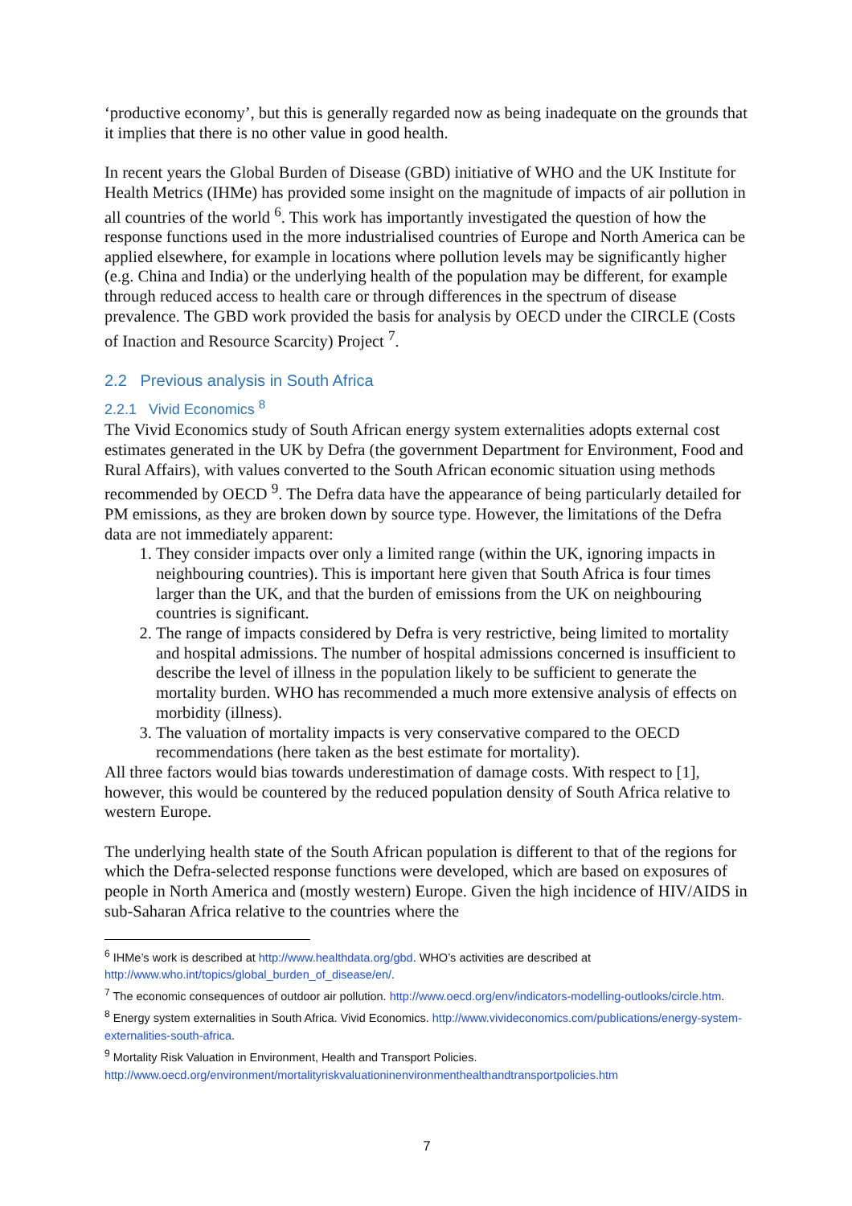‘productive economy’, but this is generally regarded now as being inadequate on the grounds that it implies that there is no other value in good health.
In recent years the Global Burden of Disease (GBD) initiative of WHO and the UK Institute for Health Metrics (IHMe) has provided some insight on the magnitude of impacts of air pollution in all countries of the world <sup>6</sup>. This work has importantly investigated the question of how the response functions used in the more industrialised countries of Europe and North America can be applied elsewhere, for example in locations where pollution levels may be significantly higher (e.g. China and India) or the underlying health of the population may be different, for example through reduced access to health care or through differences in the spectrum of disease prevalence. The GBD work provided the basis for analysis by OECD under the CIRCLE (Costs of Inaction and Resource Scarcity) Project <sup>7</sup>.
2.2 Previous analysis in South Africa
2.2.1 Vivid Economics <sup>8</sup>
The Vivid Economics study of South African energy system externalities adopts external cost estimates generated in the UK by Defra (the government Department for Environment, Food and Rural Affairs), with values converted to the South African economic situation using methods recommended by OECD <sup>9</sup>. The Defra data have the appearance of being particularly detailed for PM emissions, as they are broken down by source type. However, the limitations of the Defra data are not immediately apparent:
1. They consider impacts over only a limited range (within the UK, ignoring impacts in neighbouring countries). This is important here given that South Africa is four times larger than the UK, and that the burden of emissions from the UK on neighbouring countries is significant.
2. The range of impacts considered by Defra is very restrictive, being limited to mortality and hospital admissions. The number of hospital admissions concerned is insufficient to describe the level of illness in the population likely to be sufficient to generate the mortality burden. WHO has recommended a much more extensive analysis of effects on morbidity (illness).
3. The valuation of mortality impacts is very conservative compared to the OECD recommendations (here taken as the best estimate for mortality).
All three factors would bias towards underestimation of damage costs. With respect to [1], however, this would be countered by the reduced population density of South Africa relative to western Europe.
The underlying health state of the South African population is different to that of the regions for which the Defra-selected response functions were developed, which are based on exposures of people in North America and (mostly western) Europe. Given the high incidence of HIV/AIDS in sub-Saharan Africa relative to the countries where the
<sup>6</sup> IHMe’s work is described at http://www.healthdata.org/gbd. WHO’s activities are described at http://www.who.int/topics/global_burden_of_disease/en/.
<sup>7</sup> The economic consequences of outdoor air pollution. http://www.oecd.org/env/indicators-modelling-outlooks/circle.htm.
<sup>8</sup> Energy system externalities in South Africa. Vivid Economics. http://www.vivideconomics.com/publications/energy-system-externalities-south-africa.
<sup>9</sup> Mortality Risk Valuation in Environment, Health and Transport Policies. http://www.oecd.org/environment/mortalityriskvaluationinenvironmenthealthandtransportpolicies.htm
7